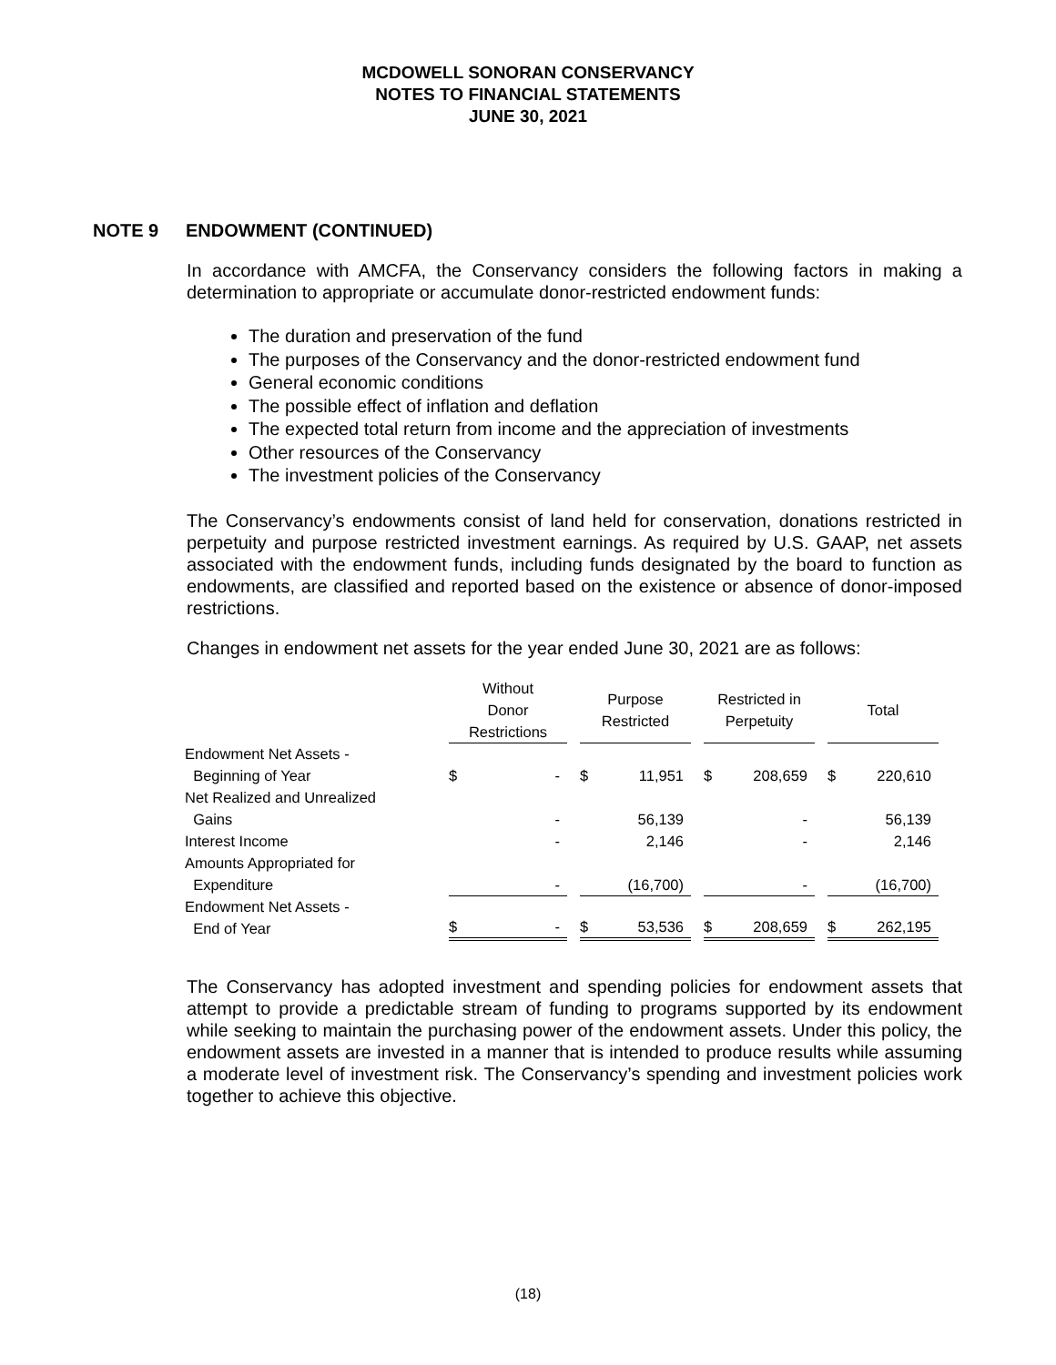MCDOWELL SONORAN CONSERVANCY
NOTES TO FINANCIAL STATEMENTS
JUNE 30, 2021
NOTE 9 ENDOWMENT (CONTINUED)
In accordance with AMCFA, the Conservancy considers the following factors in making a determination to appropriate or accumulate donor-restricted endowment funds:
The duration and preservation of the fund
The purposes of the Conservancy and the donor-restricted endowment fund
General economic conditions
The possible effect of inflation and deflation
The expected total return from income and the appreciation of investments
Other resources of the Conservancy
The investment policies of the Conservancy
The Conservancy’s endowments consist of land held for conservation, donations restricted in perpetuity and purpose restricted investment earnings. As required by U.S. GAAP, net assets associated with the endowment funds, including funds designated by the board to function as endowments, are classified and reported based on the existence or absence of donor-imposed restrictions.
Changes in endowment net assets for the year ended June 30, 2021 are as follows:
| | Without Donor Restrictions | | | Purpose Restricted | | | Restricted in Perpetuity | | | Total | |
| --- | --- | --- | --- | --- | --- | --- | --- | --- | --- | --- | --- |
| Endowment Net Assets - Beginning of Year | $ | - | | $ | 11,951 | | $ | 208,659 | | $ | 220,610 |
| Net Realized and Unrealized Gains | | - | | | 56,139 | | | - | | | 56,139 |
| Interest Income | | - | | | 2,146 | | | - | | | 2,146 |
| Amounts Appropriated for Expenditure | | - | | | (16,700) | | | - | | | (16,700) |
| Endowment Net Assets - End of Year | $ | - | | $ | 53,536 | | $ | 208,659 | | $ | 262,195 |
The Conservancy has adopted investment and spending policies for endowment assets that attempt to provide a predictable stream of funding to programs supported by its endowment while seeking to maintain the purchasing power of the endowment assets. Under this policy, the endowment assets are invested in a manner that is intended to produce results while assuming a moderate level of investment risk. The Conservancy’s spending and investment policies work together to achieve this objective.
(18)